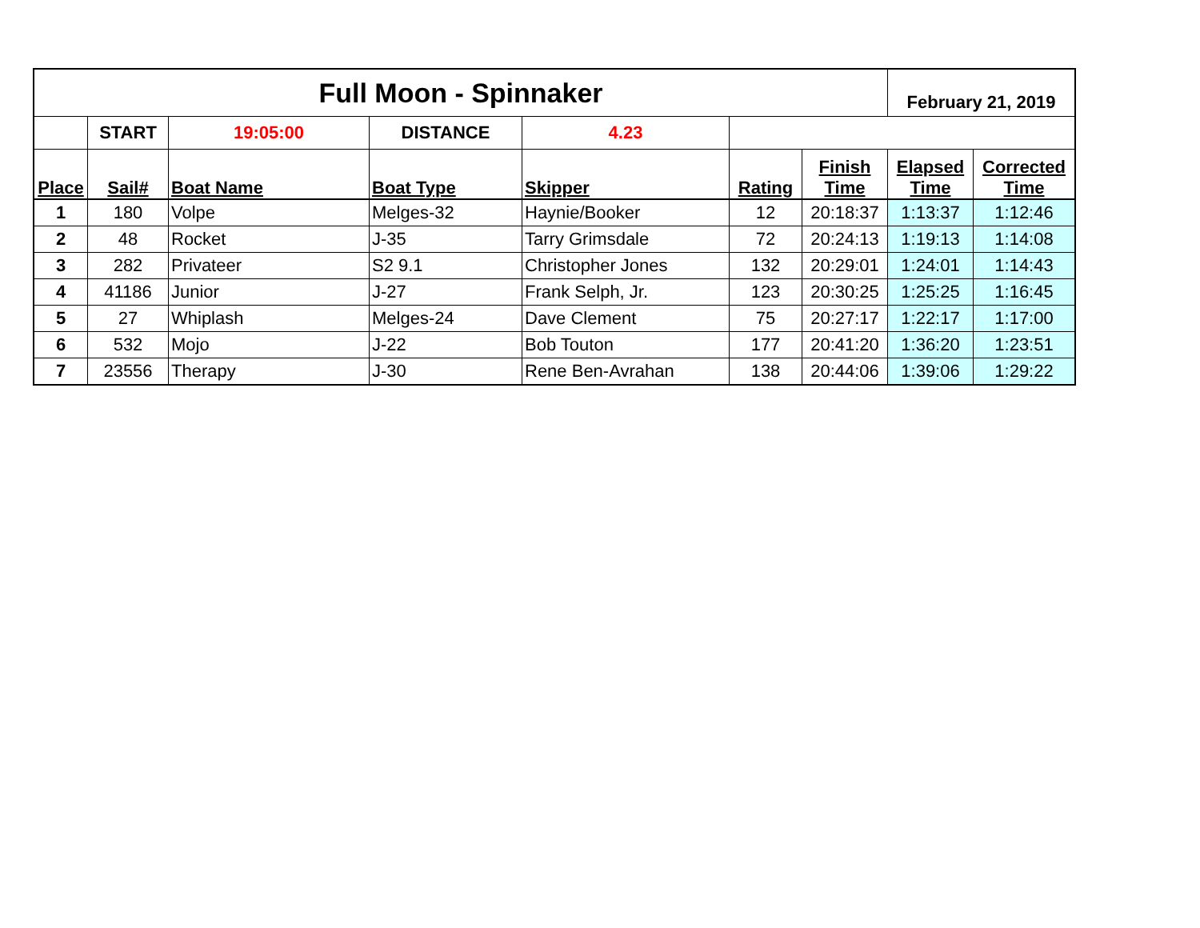| Full Moon - Spinnaker | | | | | | | February 21, 2019 | |
| | START | 19:05:00 | DISTANCE | 4.23 | | | | |
| Place | Sail# | Boat Name | Boat Type | Skipper | Rating | Finish Time | Elapsed Time | Corrected Time |
| 1 | 180 | Volpe | Melges-32 | Haynie/Booker | 12 | 20:18:37 | 1:13:37 | 1:12:46 |
| 2 | 48 | Rocket | J-35 | Tarry Grimsdale | 72 | 20:24:13 | 1:19:13 | 1:14:08 |
| 3 | 282 | Privateer | S2 9.1 | Christopher Jones | 132 | 20:29:01 | 1:24:01 | 1:14:43 |
| 4 | 41186 | Junior | J-27 | Frank Selph, Jr. | 123 | 20:30:25 | 1:25:25 | 1:16:45 |
| 5 | 27 | Whiplash | Melges-24 | Dave Clement | 75 | 20:27:17 | 1:22:17 | 1:17:00 |
| 6 | 532 | Mojo | J-22 | Bob Touton | 177 | 20:41:20 | 1:36:20 | 1:23:51 |
| 7 | 23556 | Therapy | J-30 | Rene Ben-Avrahan | 138 | 20:44:06 | 1:39:06 | 1:29:22 |